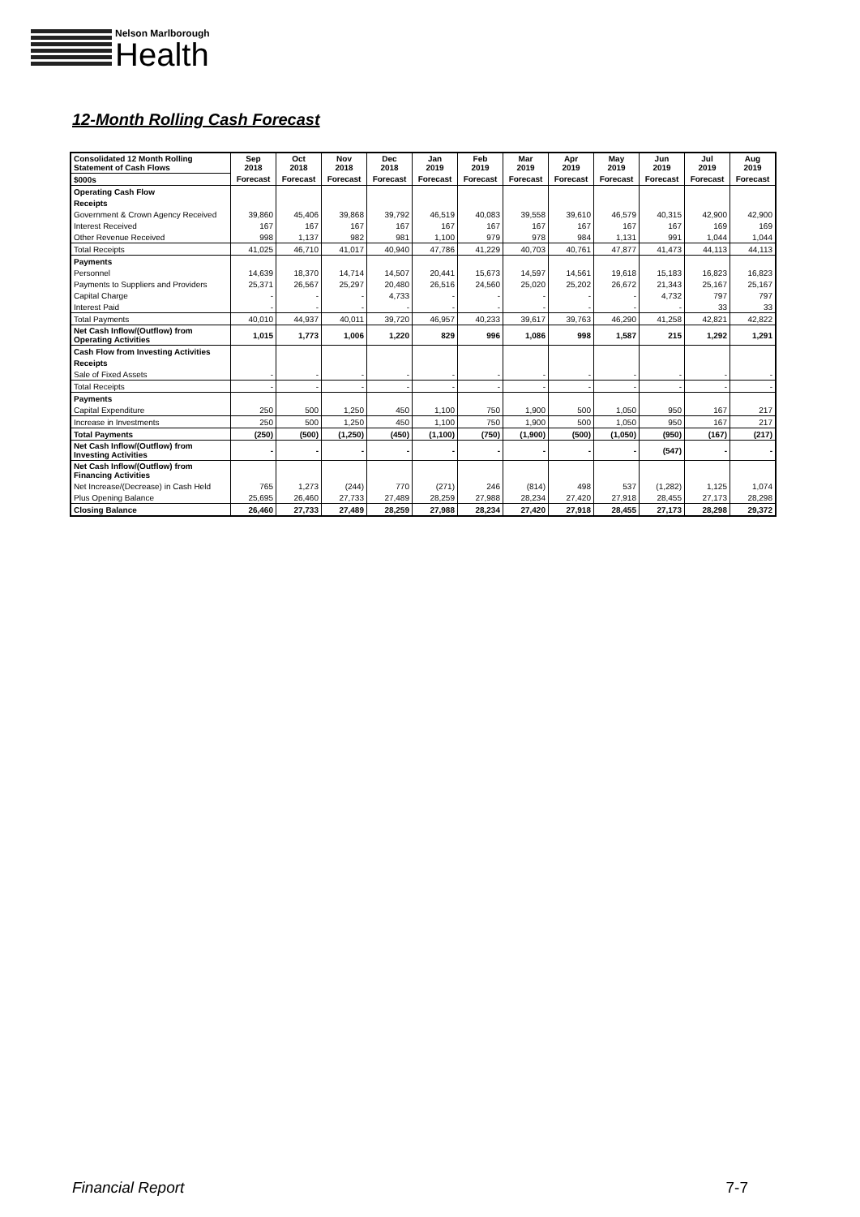Nelson Marlborough
Health
12-Month Rolling Cash Forecast
| Consolidated 12 Month Rolling Statement of Cash Flows | Sep 2018 | Oct 2018 | Nov 2018 | Dec 2018 | Jan 2019 | Feb 2019 | Mar 2019 | Apr 2019 | May 2019 | Jun 2019 | Jul 2019 | Aug 2019 |
| $000s | Forecast | Forecast | Forecast | Forecast | Forecast | Forecast | Forecast | Forecast | Forecast | Forecast | Forecast | Forecast |
| Operating Cash Flow | | | | | | | | | | | | |
| Receipts | | | | | | | | | | | | |
| Government & Crown Agency Received | 39,860 | 45,406 | 39,868 | 39,792 | 46,519 | 40,083 | 39,558 | 39,610 | 46,579 | 40,315 | 42,900 | 42,900 |
| Interest Received | 167 | 167 | 167 | 167 | 167 | 167 | 167 | 167 | 167 | 167 | 169 | 169 |
| Other Revenue Received | 998 | 1,137 | 982 | 981 | 1,100 | 979 | 978 | 984 | 1,131 | 991 | 1,044 | 1,044 |
| Total Receipts | 41,025 | 46,710 | 41,017 | 40,940 | 47,786 | 41,229 | 40,703 | 40,761 | 47,877 | 41,473 | 44,113 | 44,113 |
| Payments | | | | | | | | | | | | |
| Personnel | 14,639 | 18,370 | 14,714 | 14,507 | 20,441 | 15,673 | 14,597 | 14,561 | 19,618 | 15,183 | 16,823 | 16,823 |
| Payments to Suppliers and Providers | 25,371 | 26,567 | 25,297 | 20,480 | 26,516 | 24,560 | 25,020 | 25,202 | 26,672 | 21,343 | 25,167 | 25,167 |
| Capital Charge | - | - | - | 4,733 | - | - | - | - | - | 4,732 | 797 | 797 |
| Interest Paid | - | - | - | - | - | - | - | - | - | - | 33 | 33 |
| Total Payments | 40,010 | 44,937 | 40,011 | 39,720 | 46,957 | 40,233 | 39,617 | 39,763 | 46,290 | 41,258 | 42,821 | 42,822 |
| Net Cash Inflow/(Outflow) from Operating Activities | 1,015 | 1,773 | 1,006 | 1,220 | 829 | 996 | 1,086 | 998 | 1,587 | 215 | 1,292 | 1,291 |
| Cash Flow from Investing Activities | | | | | | | | | | | | |
| Receipts | | | | | | | | | | | | |
| Sale of Fixed Assets | - | - | - | - | - | - | - | - | - | - | - | - |
| Total Receipts | - | - | - | - | - | - | - | - | - | - | - | - |
| Payments | | | | | | | | | | | | |
| Capital Expenditure | 250 | 500 | 1,250 | 450 | 1,100 | 750 | 1,900 | 500 | 1,050 | 950 | 167 | 217 |
| Increase in Investments | 250 | 500 | 1,250 | 450 | 1,100 | 750 | 1,900 | 500 | 1,050 | 950 | 167 | 217 |
| Total Payments | (250) | (500) | (1,250) | (450) | (1,100) | (750) | (1,900) | (500) | (1,050) | (950) | (167) | (217) |
| Net Cash Inflow/(Outflow) from Investing Activities | - | - | - | - | - | - | - | - | - | (547) | - | - |
| Net Cash Inflow/(Outflow) from Financing Activities | | | | | | | | | | | | |
| Net Increase/(Decrease) in Cash Held | 765 | 1,273 | (244) | 770 | (271) | 246 | (814) | 498 | 537 | (1,282) | 1,125 | 1,074 |
| Plus Opening Balance | 25,695 | 26,460 | 27,733 | 27,489 | 28,259 | 27,988 | 28,234 | 27,420 | 27,918 | 28,455 | 27,173 | 28,298 |
| Closing Balance | 26,460 | 27,733 | 27,489 | 28,259 | 27,988 | 28,234 | 27,420 | 27,918 | 28,455 | 27,173 | 28,298 | 29,372 |
Financial Report 7-7